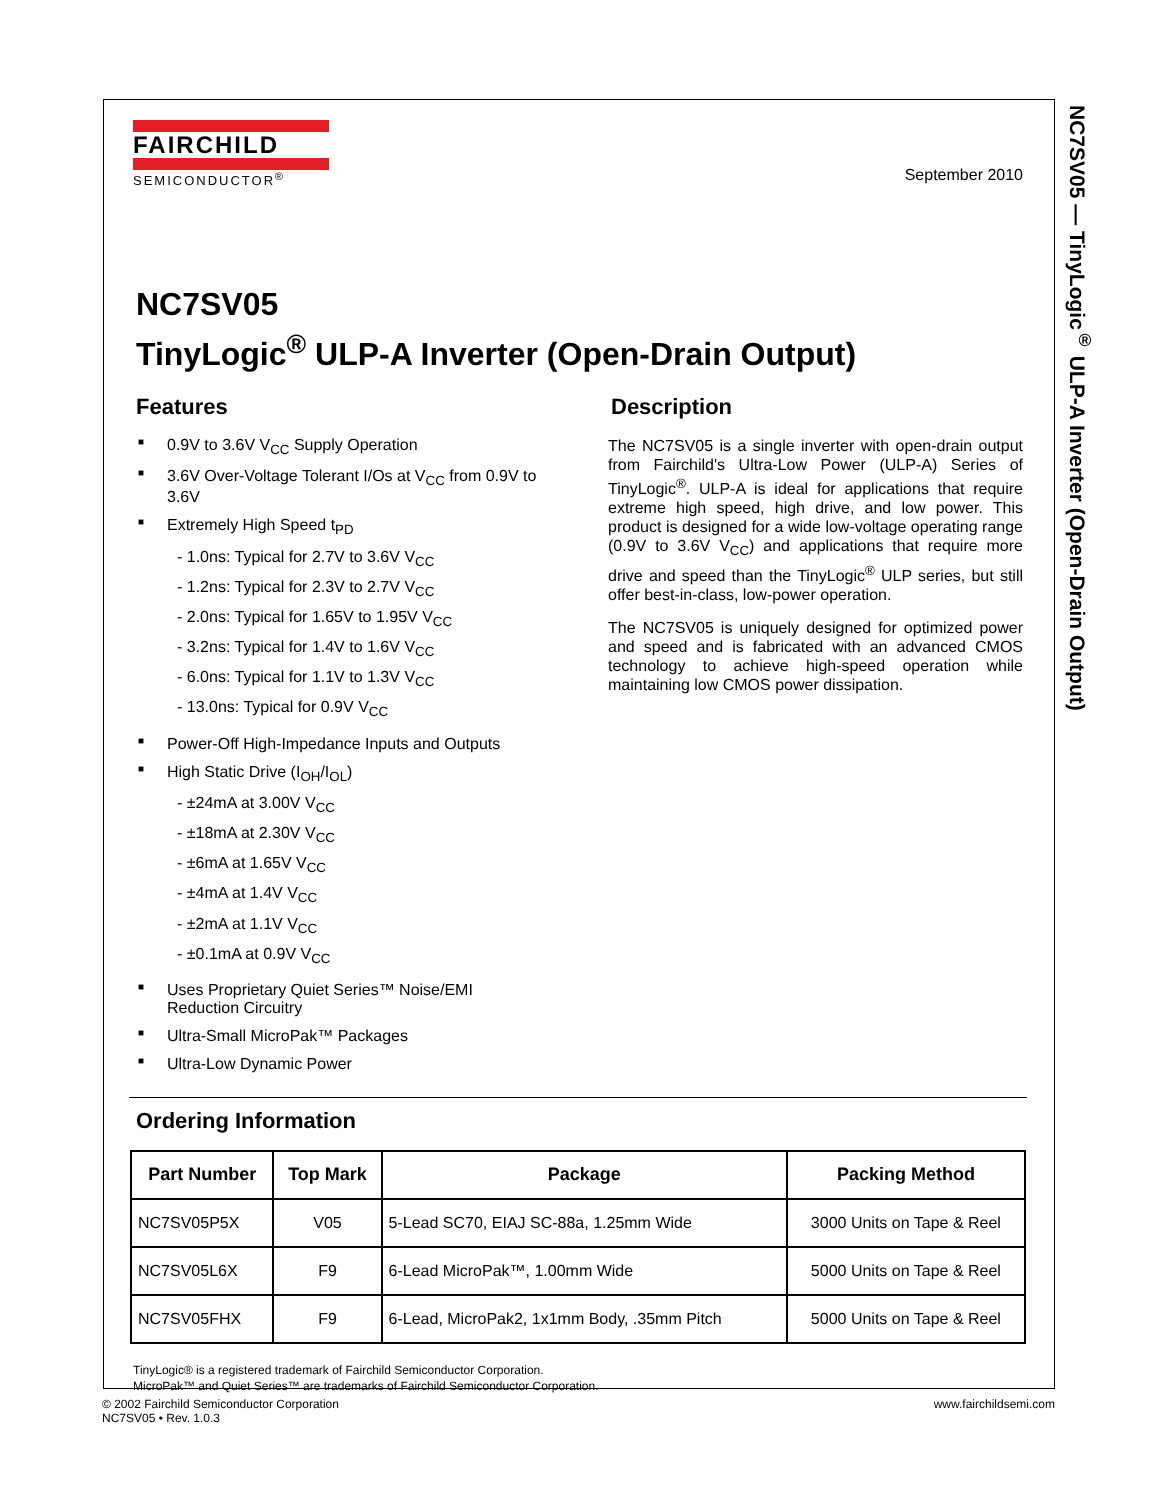NC7SV05 — TinyLogic<sup>®</sup> ULP-A Inverter (Open-Drain Output)
FAIRCHILD
SEMICONDUCTOR<sup>®</sup>
September 2010
NC7SV05
TinyLogic<sup>®</sup> ULP-A Inverter (Open-Drain Output)
Features
■ 0.9V to 3.6V V<sub>CC</sub> Supply Operation
■ 3.6V Over-Voltage Tolerant I/Os at V<sub>CC</sub> from 0.9V to 3.6V
■ Extremely High Speed t<sub>PD</sub>
- 1.0ns: Typical for 2.7V to 3.6V V<sub>CC</sub>
- 1.2ns: Typical for 2.3V to 2.7V V<sub>CC</sub>
- 2.0ns: Typical for 1.65V to 1.95V V<sub>CC</sub>
- 3.2ns: Typical for 1.4V to 1.6V V<sub>CC</sub>
- 6.0ns: Typical for 1.1V to 1.3V V<sub>CC</sub>
- 13.0ns: Typical for 0.9V V<sub>CC</sub>
■ Power-Off High-Impedance Inputs and Outputs
■ High Static Drive (I<sub>OH</sub>/I<sub>OL</sub>)
- ±24mA at 3.00V V<sub>CC</sub>
- ±18mA at 2.30V V<sub>CC</sub>
- ±6mA at 1.65V V<sub>CC</sub>
- ±4mA at 1.4V V<sub>CC</sub>
- ±2mA at 1.1V V<sub>CC</sub>
- ±0.1mA at 0.9V V<sub>CC</sub>
■ Uses Proprietary Quiet Series™ Noise/EMI Reduction Circuitry
■ Ultra-Small MicroPak™ Packages
■ Ultra-Low Dynamic Power
Description
The NC7SV05 is a single inverter with open-drain output from Fairchild's Ultra-Low Power (ULP-A) Series of TinyLogic<sup>®</sup>. ULP-A is ideal for applications that require extreme high speed, high drive, and low power. This product is designed for a wide low-voltage operating range (0.9V to 3.6V V<sub>CC</sub>) and applications that require more drive and speed than the TinyLogic<sup>®</sup> ULP series, but still offer best-in-class, low-power operation.
The NC7SV05 is uniquely designed for optimized power and speed and is fabricated with an advanced CMOS technology to achieve high-speed operation while maintaining low CMOS power dissipation.
Ordering Information
| Part Number | Top Mark | Package | Packing Method |
| --- | --- | --- | --- |
| NC7SV05P5X | V05 | 5-Lead SC70, EIAJ SC-88a, 1.25mm Wide | 3000 Units on Tape & Reel |
| NC7SV05L6X | F9 | 6-Lead MicroPak™, 1.00mm Wide | 5000 Units on Tape & Reel |
| NC7SV05FHX | F9 | 6-Lead, MicroPak2, 1x1mm Body, .35mm Pitch | 5000 Units on Tape & Reel |
TinyLogic® is a registered trademark of Fairchild Semiconductor Corporation.
MicroPak™ and Quiet Series™ are trademarks of Fairchild Semiconductor Corporation.
© 2002 Fairchild Semiconductor Corporation
NC7SV05 • Rev. 1.0.3
www.fairchildsemi.com